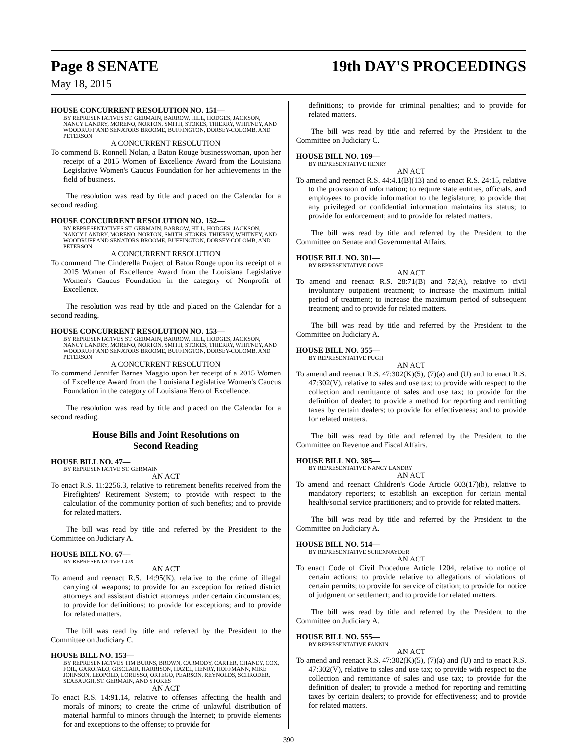Page 8 SENATE 19th DAY'S PROCEEDINGS
May 18, 2015
HOUSE CONCURRENT RESOLUTION NO. 151—
BY REPRESENTATIVES ST. GERMAIN, BARROW, HILL, HODGES, JACKSON, NANCY LANDRY, MORENO, NORTON, SMITH, STOKES, THIERRY, WHITNEY, AND WOODRUFF AND SENATORS BROOME, BUFFINGTON, DORSEY-COLOMB, AND PETERSON
A CONCURRENT RESOLUTION
To commend B. Ronnell Nolan, a Baton Rouge businesswoman, upon her receipt of a 2015 Women of Excellence Award from the Louisiana Legislative Women's Caucus Foundation for her achievements in the field of business.
The resolution was read by title and placed on the Calendar for a second reading.
HOUSE CONCURRENT RESOLUTION NO. 152—
BY REPRESENTATIVES ST. GERMAIN, BARROW, HILL, HODGES, JACKSON, NANCY LANDRY, MORENO, NORTON, SMITH, STOKES, THIERRY, WHITNEY, AND WOODRUFF AND SENATORS BROOME, BUFFINGTON, DORSEY-COLOMB, AND PETERSON
A CONCURRENT RESOLUTION
To commend The Cinderella Project of Baton Rouge upon its receipt of a 2015 Women of Excellence Award from the Louisiana Legislative Women's Caucus Foundation in the category of Nonprofit of Excellence.
The resolution was read by title and placed on the Calendar for a second reading.
HOUSE CONCURRENT RESOLUTION NO. 153—
BY REPRESENTATIVES ST. GERMAIN, BARROW, HILL, HODGES, JACKSON, NANCY LANDRY, MORENO, NORTON, SMITH, STOKES, THIERRY, WHITNEY, AND WOODRUFF AND SENATORS BROOME, BUFFINGTON, DORSEY-COLOMB, AND PETERSON
A CONCURRENT RESOLUTION
To commend Jennifer Barnes Maggio upon her receipt of a 2015 Women of Excellence Award from the Louisiana Legislative Women's Caucus Foundation in the category of Louisiana Hero of Excellence.
The resolution was read by title and placed on the Calendar for a second reading.
House Bills and Joint Resolutions on
Second Reading
HOUSE BILL NO. 47—
BY REPRESENTATIVE ST. GERMAIN
AN ACT
To enact R.S. 11:2256.3, relative to retirement benefits received from the Firefighters' Retirement System; to provide with respect to the calculation of the community portion of such benefits; and to provide for related matters.
The bill was read by title and referred by the President to the Committee on Judiciary A.
HOUSE BILL NO. 67—
BY REPRESENTATIVE COX
AN ACT
To amend and reenact R.S. 14:95(K), relative to the crime of illegal carrying of weapons; to provide for an exception for retired district attorneys and assistant district attorneys under certain circumstances; to provide for definitions; to provide for exceptions; and to provide for related matters.
The bill was read by title and referred by the President to the Committee on Judiciary C.
HOUSE BILL NO. 153—
BY REPRESENTATIVES TIM BURNS, BROWN, CARMODY, CARTER, CHANEY, COX, FOIL, GAROFALO, GISCLAIR, HARRISON, HAZEL, HENRY, HOFFMANN, MIKE JOHNSON, LEOPOLD, LORUSSO, ORTEGO, PEARSON, REYNOLDS, SCHRODER, SEABAUGH, ST. GERMAIN, AND STOKES
AN ACT
To enact R.S. 14:91.14, relative to offenses affecting the health and morals of minors; to create the crime of unlawful distribution of material harmful to minors through the Internet; to provide elements for and exceptions to the offense; to provide for
definitions; to provide for criminal penalties; and to provide for related matters.
The bill was read by title and referred by the President to the Committee on Judiciary C.
HOUSE BILL NO. 169—
BY REPRESENTATIVE HENRY
AN ACT
To amend and reenact R.S. 44:4.1(B)(13) and to enact R.S. 24:15, relative to the provision of information; to require state entities, officials, and employees to provide information to the legislature; to provide that any privileged or confidential information maintains its status; to provide for enforcement; and to provide for related matters.
The bill was read by title and referred by the President to the Committee on Senate and Governmental Affairs.
HOUSE BILL NO. 301—
BY REPRESENTATIVE DOVE
AN ACT
To amend and reenact R.S. 28:71(B) and 72(A), relative to civil involuntary outpatient treatment; to increase the maximum initial period of treatment; to increase the maximum period of subsequent treatment; and to provide for related matters.
The bill was read by title and referred by the President to the Committee on Judiciary A.
HOUSE BILL NO. 355—
BY REPRESENTATIVE PUGH
AN ACT
To amend and reenact R.S. 47:302(K)(5), (7)(a) and (U) and to enact R.S. 47:302(V), relative to sales and use tax; to provide with respect to the collection and remittance of sales and use tax; to provide for the definition of dealer; to provide a method for reporting and remitting taxes by certain dealers; to provide for effectiveness; and to provide for related matters.
The bill was read by title and referred by the President to the Committee on Revenue and Fiscal Affairs.
HOUSE BILL NO. 385—
BY REPRESENTATIVE NANCY LANDRY
AN ACT
To amend and reenact Children's Code Article 603(17)(b), relative to mandatory reporters; to establish an exception for certain mental health/social service practitioners; and to provide for related matters.
The bill was read by title and referred by the President to the Committee on Judiciary A.
HOUSE BILL NO. 514—
BY REPRESENTATIVE SCHEXNAYDER
AN ACT
To enact Code of Civil Procedure Article 1204, relative to notice of certain actions; to provide relative to allegations of violations of certain permits; to provide for service of citation; to provide for notice of judgment or settlement; and to provide for related matters.
The bill was read by title and referred by the President to the Committee on Judiciary A.
HOUSE BILL NO. 555—
BY REPRESENTATIVE FANNIN
AN ACT
To amend and reenact R.S. 47:302(K)(5), (7)(a) and (U) and to enact R.S. 47:302(V), relative to sales and use tax; to provide with respect to the collection and remittance of sales and use tax; to provide for the definition of dealer; to provide a method for reporting and remitting taxes by certain dealers; to provide for effectiveness; and to provide for related matters.
390